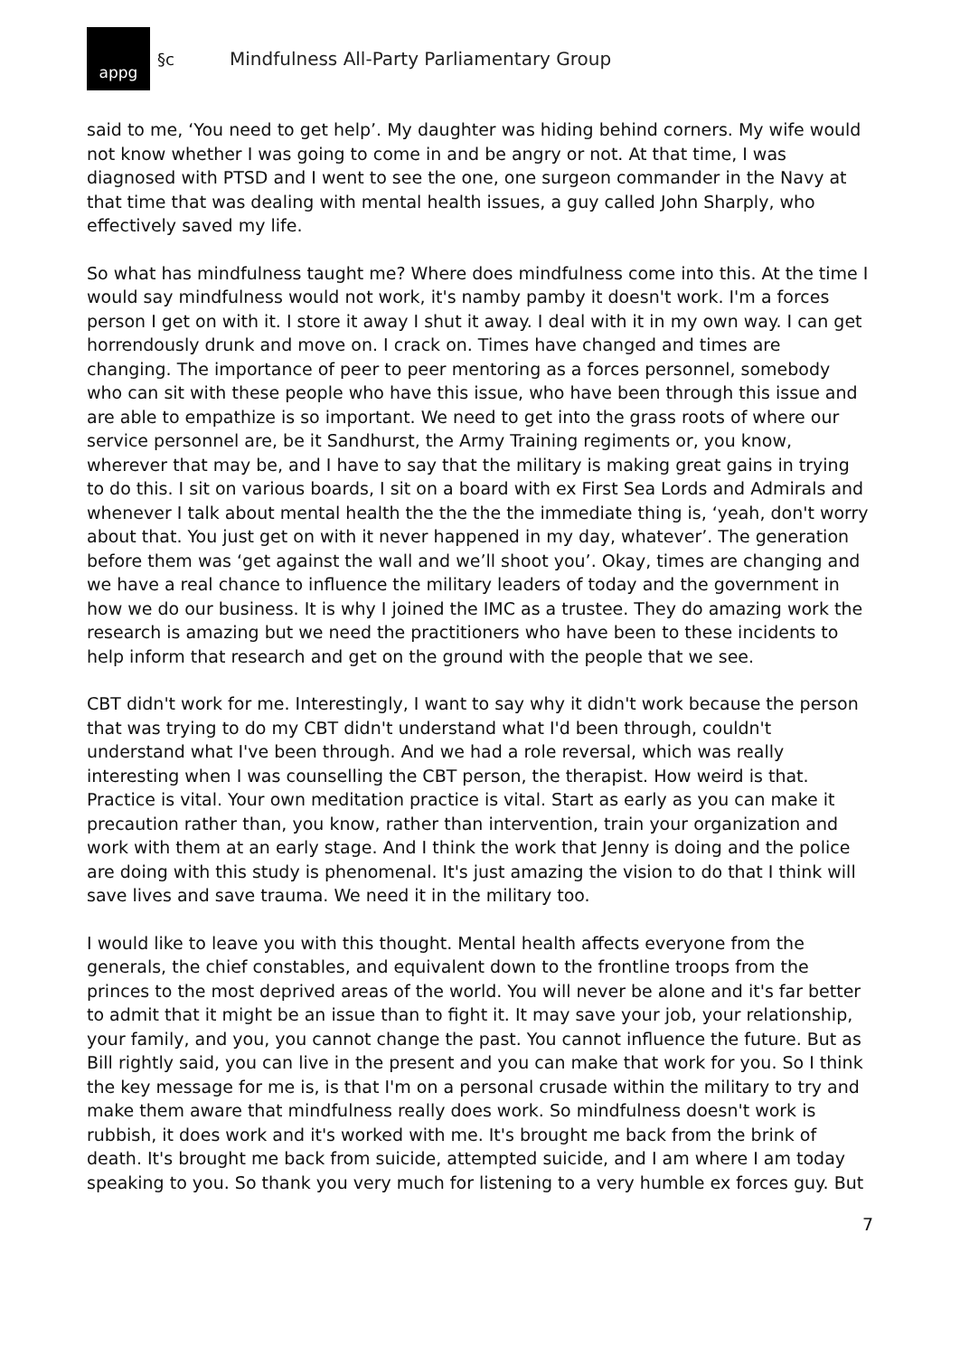appg
§c Mindfulness All-Party Parliamentary Group
said to me, ‘You need to get help’. My daughter was hiding behind corners. My wife would not know whether I was going to come in and be angry or not. At that time, I was diagnosed with PTSD and I went to see the one, one surgeon commander in the Navy at that time that was dealing with mental health issues, a guy called John Sharply, who effectively saved my life.
So what has mindfulness taught me? Where does mindfulness come into this. At the time I would say mindfulness would not work, it's namby pamby it doesn't work. I'm a forces person I get on with it. I store it away I shut it away. I deal with it in my own way. I can get horrendously drunk and move on. I crack on. Times have changed and times are changing. The importance of peer to peer mentoring as a forces personnel, somebody who can sit with these people who have this issue, who have been through this issue and are able to empathize is so important. We need to get into the grass roots of where our service personnel are, be it Sandhurst, the Army Training regiments or, you know, wherever that may be, and I have to say that the military is making great gains in trying to do this. I sit on various boards, I sit on a board with ex First Sea Lords and Admirals and whenever I talk about mental health the the the the immediate thing is, ‘yeah, don't worry about that. You just get on with it never happened in my day, whatever’. The generation before them was ‘get against the wall and we’ll shoot you’. Okay, times are changing and we have a real chance to influence the military leaders of today and the government in how we do our business. It is why I joined the IMC as a trustee. They do amazing work the research is amazing but we need the practitioners who have been to these incidents to help inform that research and get on the ground with the people that we see.
CBT didn't work for me. Interestingly, I want to say why it didn't work because the person that was trying to do my CBT didn't understand what I'd been through, couldn't understand what I've been through. And we had a role reversal, which was really interesting when I was counselling the CBT person, the therapist. How weird is that. Practice is vital. Your own meditation practice is vital. Start as early as you can make it precaution rather than, you know, rather than intervention, train your organization and work with them at an early stage. And I think the work that Jenny is doing and the police are doing with this study is phenomenal. It's just amazing the vision to do that I think will save lives and save trauma. We need it in the military too.
I would like to leave you with this thought. Mental health affects everyone from the generals, the chief constables, and equivalent down to the frontline troops from the princes to the most deprived areas of the world. You will never be alone and it's far better to admit that it might be an issue than to fight it. It may save your job, your relationship, your family, and you, you cannot change the past. You cannot influence the future. But as Bill rightly said, you can live in the present and you can make that work for you. So I think the key message for me is, is that I'm on a personal crusade within the military to try and make them aware that mindfulness really does work. So mindfulness doesn't work is rubbish, it does work and it's worked with me. It's brought me back from the brink of death. It's brought me back from suicide, attempted suicide, and I am where I am today speaking to you. So thank you very much for listening to a very humble ex forces guy. But
7